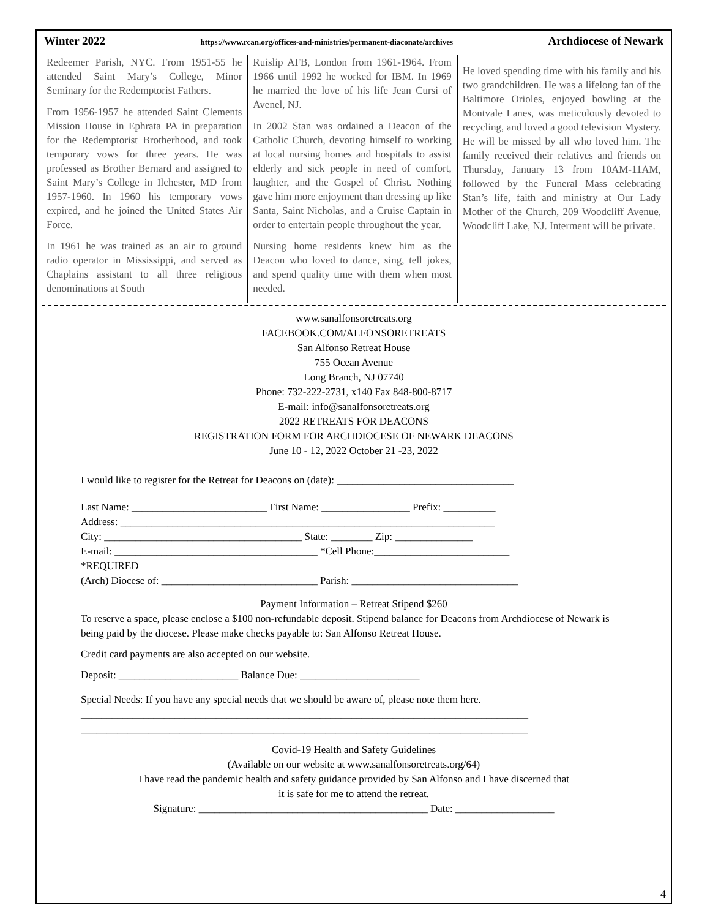Winter 2022 https://www.rcan.org/offices-and-ministries/permanent-diaconate/archives Archdiocese of Newark
Redeemer Parish, NYC. From 1951-55 he attended Saint Mary’s College, Minor Seminary for the Redemptorist Fathers.
From 1956-1957 he attended Saint Clements Mission House in Ephrata PA in preparation for the Redemptorist Brotherhood, and took temporary vows for three years. He was professed as Brother Bernard and assigned to Saint Mary’s College in Ilchester, MD from 1957-1960. In 1960 his temporary vows expired, and he joined the United States Air Force.
In 1961 he was trained as an air to ground radio operator in Mississippi, and served as Chaplains assistant to all three religious denominations at South
Ruislip AFB, London from 1961-1964. From 1966 until 1992 he worked for IBM. In 1969 he married the love of his life Jean Cursi of Avenel, NJ.
In 2002 Stan was ordained a Deacon of the Catholic Church, devoting himself to working at local nursing homes and hospitals to assist elderly and sick people in need of comfort, laughter, and the Gospel of Christ. Nothing gave him more enjoyment than dressing up like Santa, Saint Nicholas, and a Cruise Captain in order to entertain people throughout the year.
Nursing home residents knew him as the Deacon who loved to dance, sing, tell jokes, and spend quality time with them when most needed.
He loved spending time with his family and his two grandchildren. He was a lifelong fan of the Baltimore Orioles, enjoyed bowling at the Montvale Lanes, was meticulously devoted to recycling, and loved a good television Mystery. He will be missed by all who loved him. The family received their relatives and friends on Thursday, January 13 from 10AM-11AM, followed by the Funeral Mass celebrating Stan’s life, faith and ministry at Our Lady Mother of the Church, 209 Woodcliff Avenue, Woodcliff Lake, NJ. Interment will be private.
www.sanalfonsoretreats.org
FACEBOOK.COM/ALFONSORETREATS
San Alfonso Retreat House
755 Ocean Avenue
Long Branch, NJ 07740
Phone: 732-222-2731, x140 Fax 848-800-8717
E-mail: info@sanalfonsoretreats.org
2022 RETREATS FOR DEACONS
REGISTRATION FORM FOR ARCHDIOCESE OF NEWARK DEACONS
June 10 - 12, 2022 October 21 -23, 2022
I would like to register for the Retreat for Deacons on (date): __________________________________
Last Name: __________________________ First Name: _________________ Prefix: __________
Address: ________________________________________________________________________
City: ______________________________________ State: ________ Zip: _______________
E-mail: _______________________________________ *Cell Phone:__________________________
*REQUIRED
(Arch) Diocese of: ______________________________ Parish: ________________________________
Payment Information – Retreat Stipend $260
To reserve a space, please enclose a $100 non-refundable deposit. Stipend balance for Deacons from Archdiocese of Newark is being paid by the diocese. Please make checks payable to: San Alfonso Retreat House.
Credit card payments are also accepted on our website.
Deposit: _______________________ Balance Due: _______________________
Special Needs: If you have any special needs that we should be aware of, please note them here.
______________________________________________________________________________________
______________________________________________________________________________________
Covid-19 Health and Safety Guidelines
(Available on our website at www.sanalfonsoretreats.org/64)
I have read the pandemic health and safety guidance provided by San Alfonso and I have discerned that
it is safe for me to attend the retreat.
Signature: ____________________________________________ Date: ___________________
4